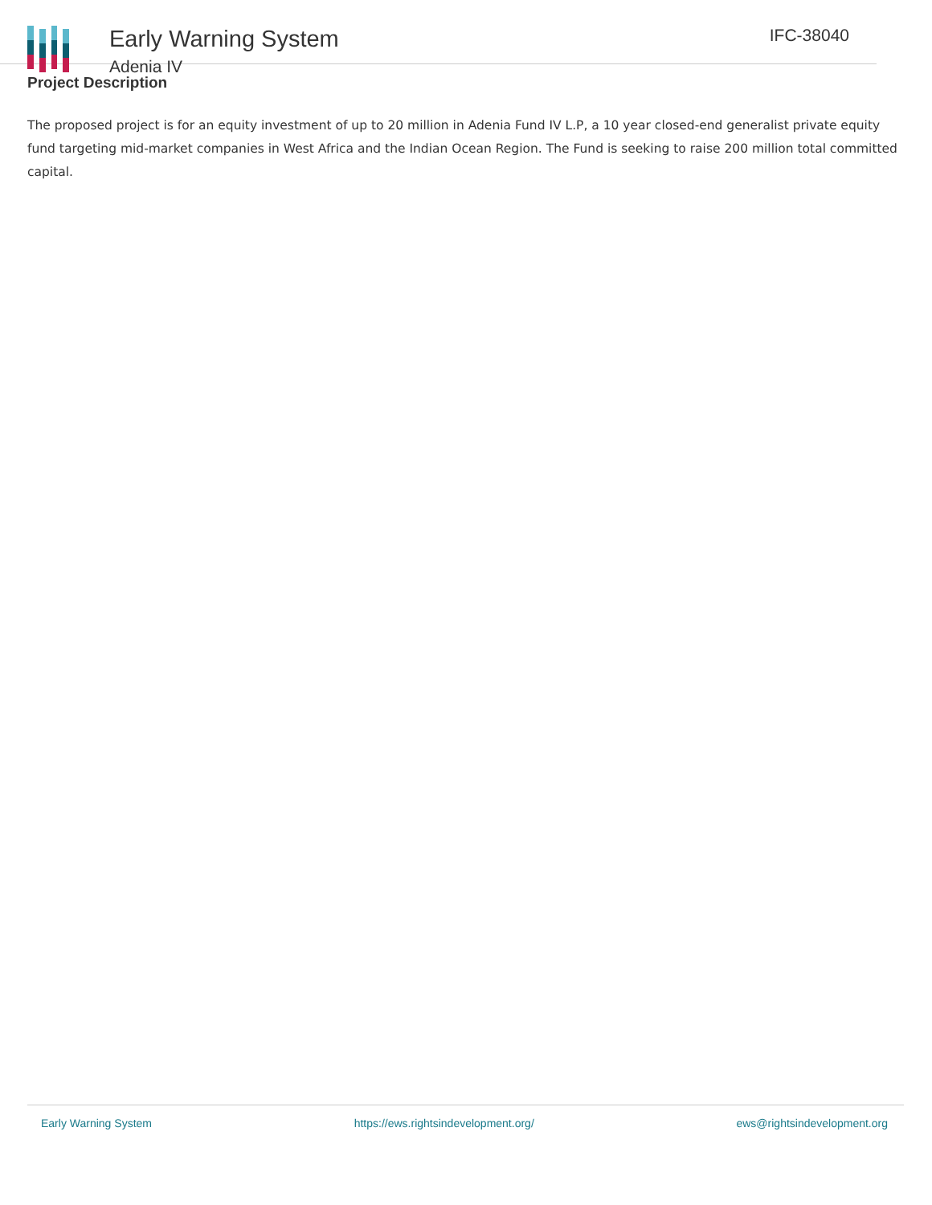Early Warning System
Adenia IV
IFC-38040
Project Description
The proposed project is for an equity investment of up to 20 million in Adenia Fund IV L.P, a 10 year closed-end generalist private equity fund targeting mid-market companies in West Africa and the Indian Ocean Region. The Fund is seeking to raise 200 million total committed capital.
Early Warning System https://ews.rightsindevelopment.org/ ews@rightsindevelopment.org